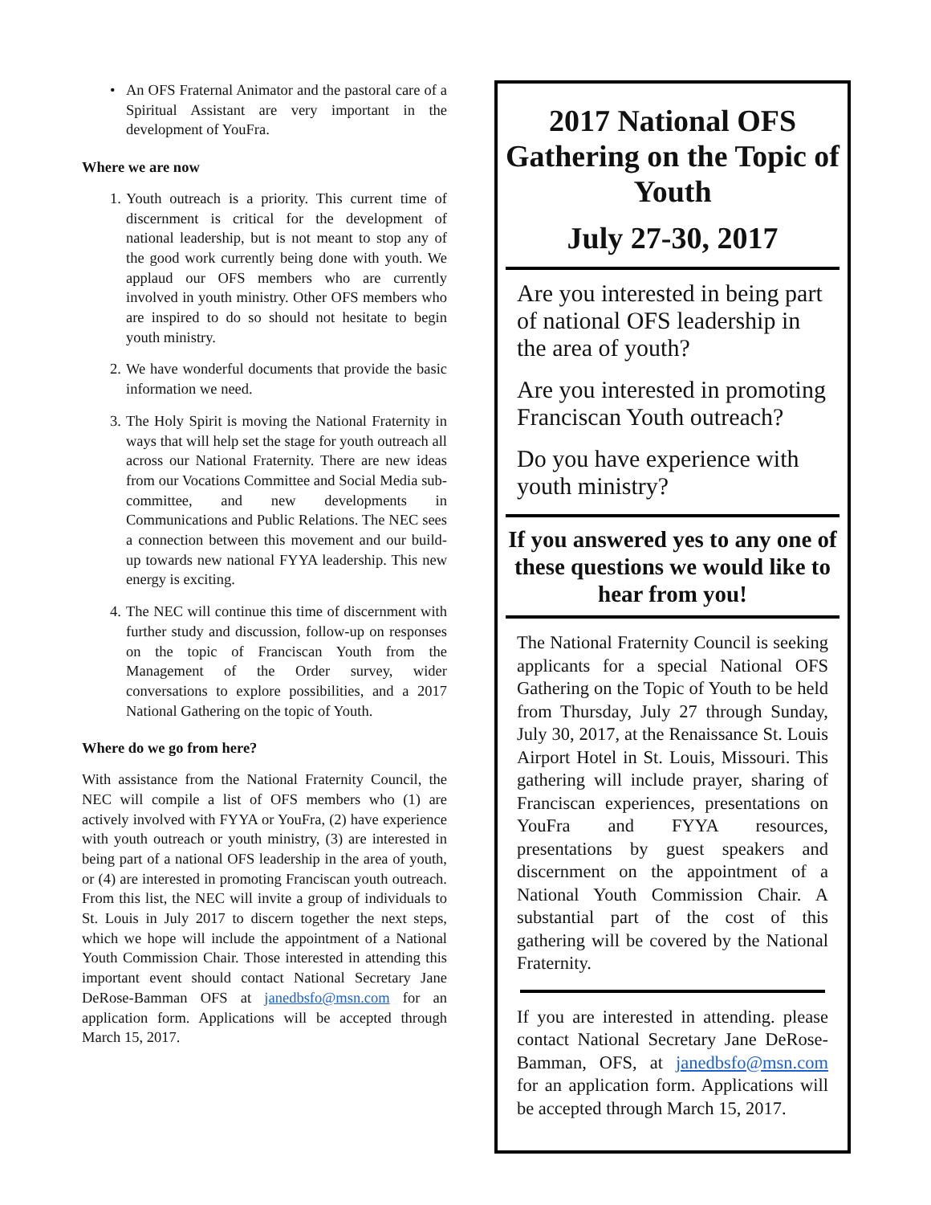• An OFS Fraternal Animator and the pastoral care of a Spiritual Assistant are very important in the development of YouFra.
Where we are now
1. Youth outreach is a priority. This current time of discernment is critical for the development of national leadership, but is not meant to stop any of the good work currently being done with youth. We applaud our OFS members who are currently involved in youth ministry. Other OFS members who are inspired to do so should not hesitate to begin youth ministry.
2. We have wonderful documents that provide the basic information we need.
3. The Holy Spirit is moving the National Fraternity in ways that will help set the stage for youth outreach all across our National Fraternity. There are new ideas from our Vocations Committee and Social Media sub-committee, and new developments in Communications and Public Relations. The NEC sees a connection between this movement and our build-up towards new national FYYA leadership. This new energy is exciting.
4. The NEC will continue this time of discernment with further study and discussion, follow-up on responses on the topic of Franciscan Youth from the Management of the Order survey, wider conversations to explore possibilities, and a 2017 National Gathering on the topic of Youth.
Where do we go from here?
With assistance from the National Fraternity Council, the NEC will compile a list of OFS members who (1) are actively involved with FYYA or YouFra, (2) have experience with youth outreach or youth ministry, (3) are interested in being part of a national OFS leadership in the area of youth, or (4) are interested in promoting Franciscan youth outreach. From this list, the NEC will invite a group of individuals to St. Louis in July 2017 to discern together the next steps, which we hope will include the appointment of a National Youth Commission Chair. Those interested in attending this important event should contact National Secretary Jane DeRose-Bamman OFS at janedbsfo@msn.com for an application form. Applications will be accepted through March 15, 2017.
2017 National OFS Gathering on the Topic of Youth
July 27-30, 2017
Are you interested in being part of national OFS leadership in the area of youth?
Are you interested in promoting Franciscan Youth outreach?
Do you have experience with youth ministry?
If you answered yes to any one of these questions we would like to hear from you!
The National Fraternity Council is seeking applicants for a special National OFS Gathering on the Topic of Youth to be held from Thursday, July 27 through Sunday, July 30, 2017, at the Renaissance St. Louis Airport Hotel in St. Louis, Missouri. This gathering will include prayer, sharing of Franciscan experiences, presentations on YouFra and FYYA resources, presentations by guest speakers and discernment on the appointment of a National Youth Commission Chair. A substantial part of the cost of this gathering will be covered by the National Fraternity.
If you are interested in attending. please contact National Secretary Jane DeRose-Bamman, OFS, at janedbsfo@msn.com for an application form. Applications will be accepted through March 15, 2017.